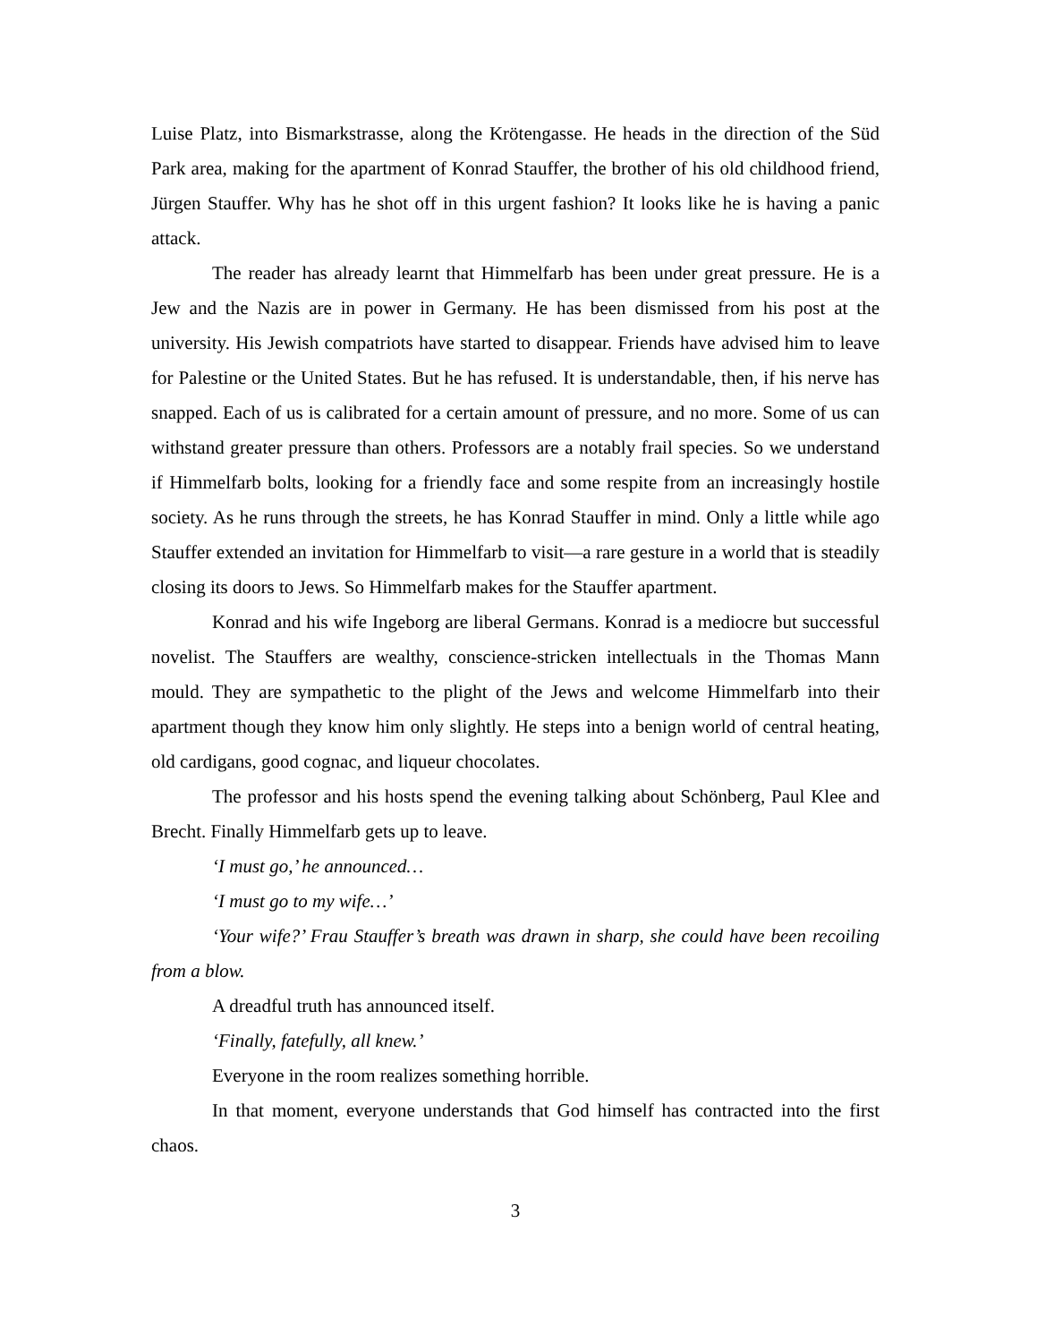Luise Platz, into Bismarkstrasse, along the Krötengasse. He heads in the direction of the Süd Park area, making for the apartment of Konrad Stauffer, the brother of his old childhood friend, Jürgen Stauffer. Why has he shot off in this urgent fashion? It looks like he is having a panic attack.
The reader has already learnt that Himmelfarb has been under great pressure. He is a Jew and the Nazis are in power in Germany. He has been dismissed from his post at the university. His Jewish compatriots have started to disappear. Friends have advised him to leave for Palestine or the United States. But he has refused. It is understandable, then, if his nerve has snapped. Each of us is calibrated for a certain amount of pressure, and no more. Some of us can withstand greater pressure than others. Professors are a notably frail species. So we understand if Himmelfarb bolts, looking for a friendly face and some respite from an increasingly hostile society. As he runs through the streets, he has Konrad Stauffer in mind. Only a little while ago Stauffer extended an invitation for Himmelfarb to visit—a rare gesture in a world that is steadily closing its doors to Jews. So Himmelfarb makes for the Stauffer apartment.
Konrad and his wife Ingeborg are liberal Germans. Konrad is a mediocre but successful novelist. The Stauffers are wealthy, conscience-stricken intellectuals in the Thomas Mann mould. They are sympathetic to the plight of the Jews and welcome Himmelfarb into their apartment though they know him only slightly. He steps into a benign world of central heating, old cardigans, good cognac, and liqueur chocolates.
The professor and his hosts spend the evening talking about Schönberg, Paul Klee and Brecht. Finally Himmelfarb gets up to leave.
‘I must go,’ he announced…
‘I must go to my wife…’
‘Your wife?’ Frau Stauffer’s breath was drawn in sharp, she could have been recoiling from a blow.
A dreadful truth has announced itself.
‘Finally, fatefully, all knew.’
Everyone in the room realizes something horrible.
In that moment, everyone understands that God himself has contracted into the first chaos.
3